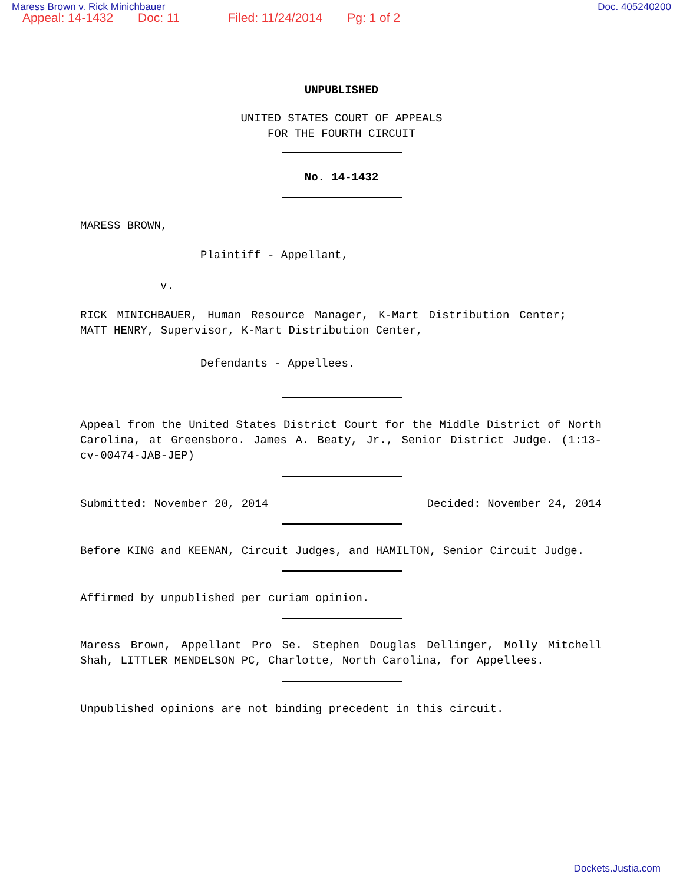Maress Brown v. Rick Minichbauer Doc. 405240200
Appeal: 14-1432 Doc: 11 Filed: 11/24/2014 Pg: 1 of 2
UNPUBLISHED
UNITED STATES COURT OF APPEALS
FOR THE FOURTH CIRCUIT
No. 14-1432
MARESS BROWN,
Plaintiff - Appellant,
v.
RICK MINICHBAUER, Human Resource Manager, K-Mart Distribution Center; MATT HENRY, Supervisor, K-Mart Distribution Center,
Defendants - Appellees.
Appeal from the United States District Court for the Middle District of North Carolina, at Greensboro. James A. Beaty, Jr., Senior District Judge. (1:13-cv-00474-JAB-JEP)
Submitted: November 20, 2014 Decided: November 24, 2014
Before KING and KEENAN, Circuit Judges, and HAMILTON, Senior Circuit Judge.
Affirmed by unpublished per curiam opinion.
Maress Brown, Appellant Pro Se. Stephen Douglas Dellinger, Molly Mitchell Shah, LITTLER MENDELSON PC, Charlotte, North Carolina, for Appellees.
Unpublished opinions are not binding precedent in this circuit.
Dockets.Justia.com